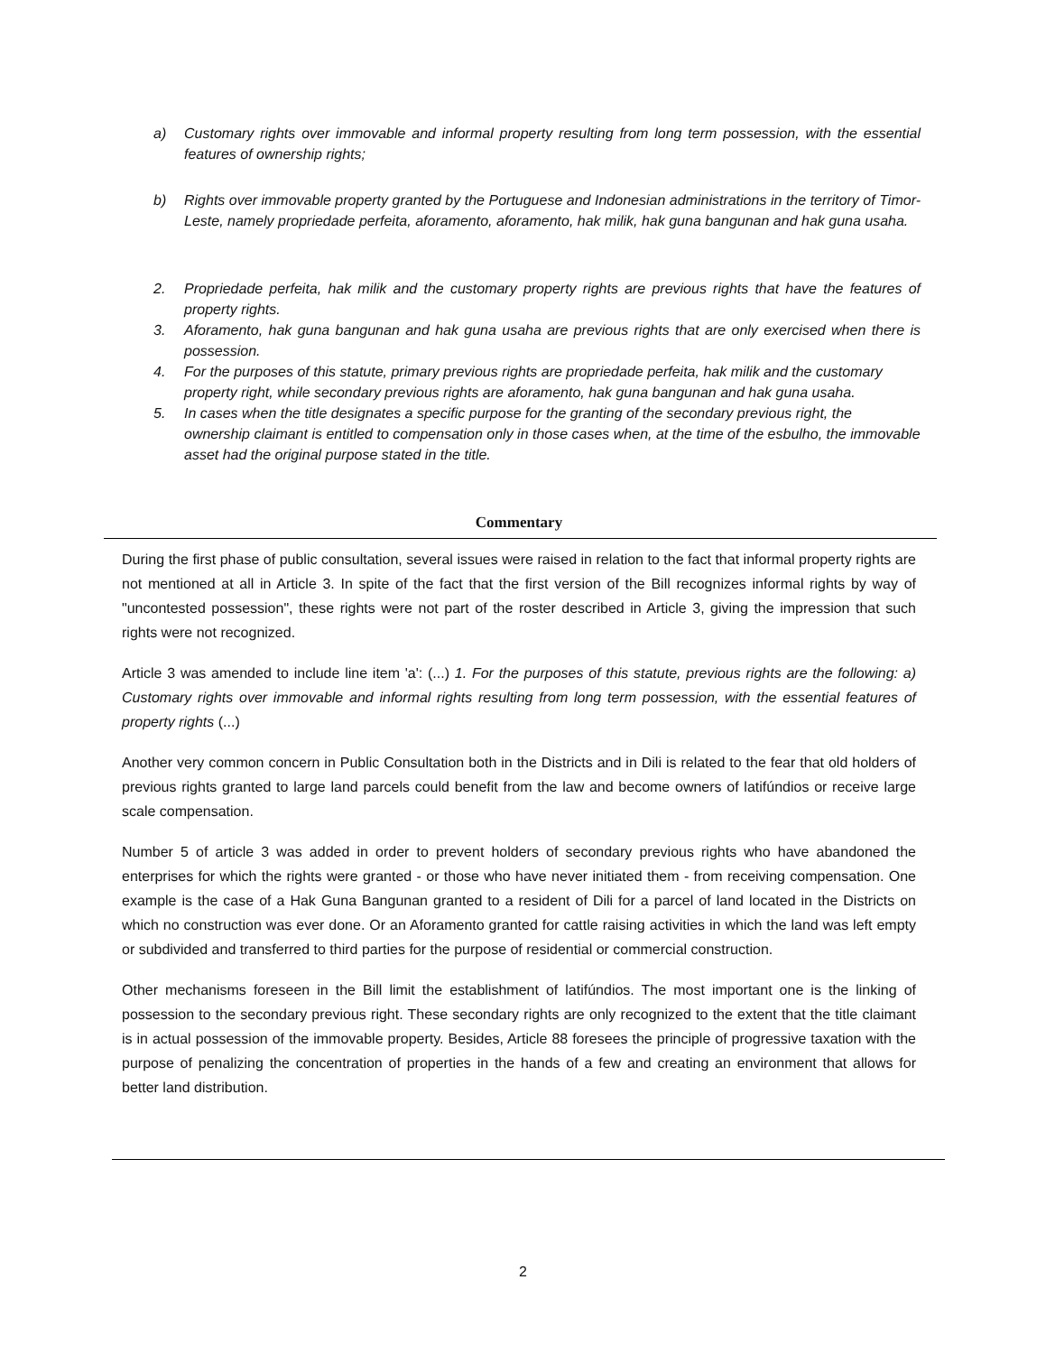a) Customary rights over immovable and informal property resulting from long term possession, with the essential features of ownership rights;
b) Rights over immovable property granted by the Portuguese and Indonesian administrations in the territory of Timor-Leste, namely propriedade perfeita, aforamento, aforamento, hak milik, hak guna bangunan and hak guna usaha.
2. Propriedade perfeita, hak milik and the customary property rights are previous rights that have the features of property rights.
3. Aforamento, hak guna bangunan and hak guna usaha are previous rights that are only exercised when there is possession.
4. For the purposes of this statute, primary previous rights are propriedade perfeita, hak milik and the customary property right, while secondary previous rights are aforamento, hak guna bangunan and hak guna usaha.
5. In cases when the title designates a specific purpose for the granting of the secondary previous right, the ownership claimant is entitled to compensation only in those cases when, at the time of the esbulho, the immovable asset had the original purpose stated in the title.
Commentary
During the first phase of public consultation, several issues were raised in relation to the fact that informal property rights are not mentioned at all in Article 3. In spite of the fact that the first version of the Bill recognizes informal rights by way of "uncontested possession", these rights were not part of the roster described in Article 3, giving the impression that such rights were not recognized.
Article 3 was amended to include line item 'a': (...) 1. For the purposes of this statute, previous rights are the following: a) Customary rights over immovable and informal rights resulting from long term possession, with the essential features of property rights (...)
Another very common concern in Public Consultation both in the Districts and in Dili is related to the fear that old holders of previous rights granted to large land parcels could benefit from the law and become owners of latifúndios or receive large scale compensation.
Number 5 of article 3 was added in order to prevent holders of secondary previous rights who have abandoned the enterprises for which the rights were granted - or those who have never initiated them - from receiving compensation. One example is the case of a Hak Guna Bangunan granted to a resident of Dili for a parcel of land located in the Districts on which no construction was ever done. Or an Aforamento granted for cattle raising activities in which the land was left empty or subdivided and transferred to third parties for the purpose of residential or commercial construction.
Other mechanisms foreseen in the Bill limit the establishment of latifúndios. The most important one is the linking of possession to the secondary previous right. These secondary rights are only recognized to the extent that the title claimant is in actual possession of the immovable property. Besides, Article 88 foresees the principle of progressive taxation with the purpose of penalizing the concentration of properties in the hands of a few and creating an environment that allows for better land distribution.
2